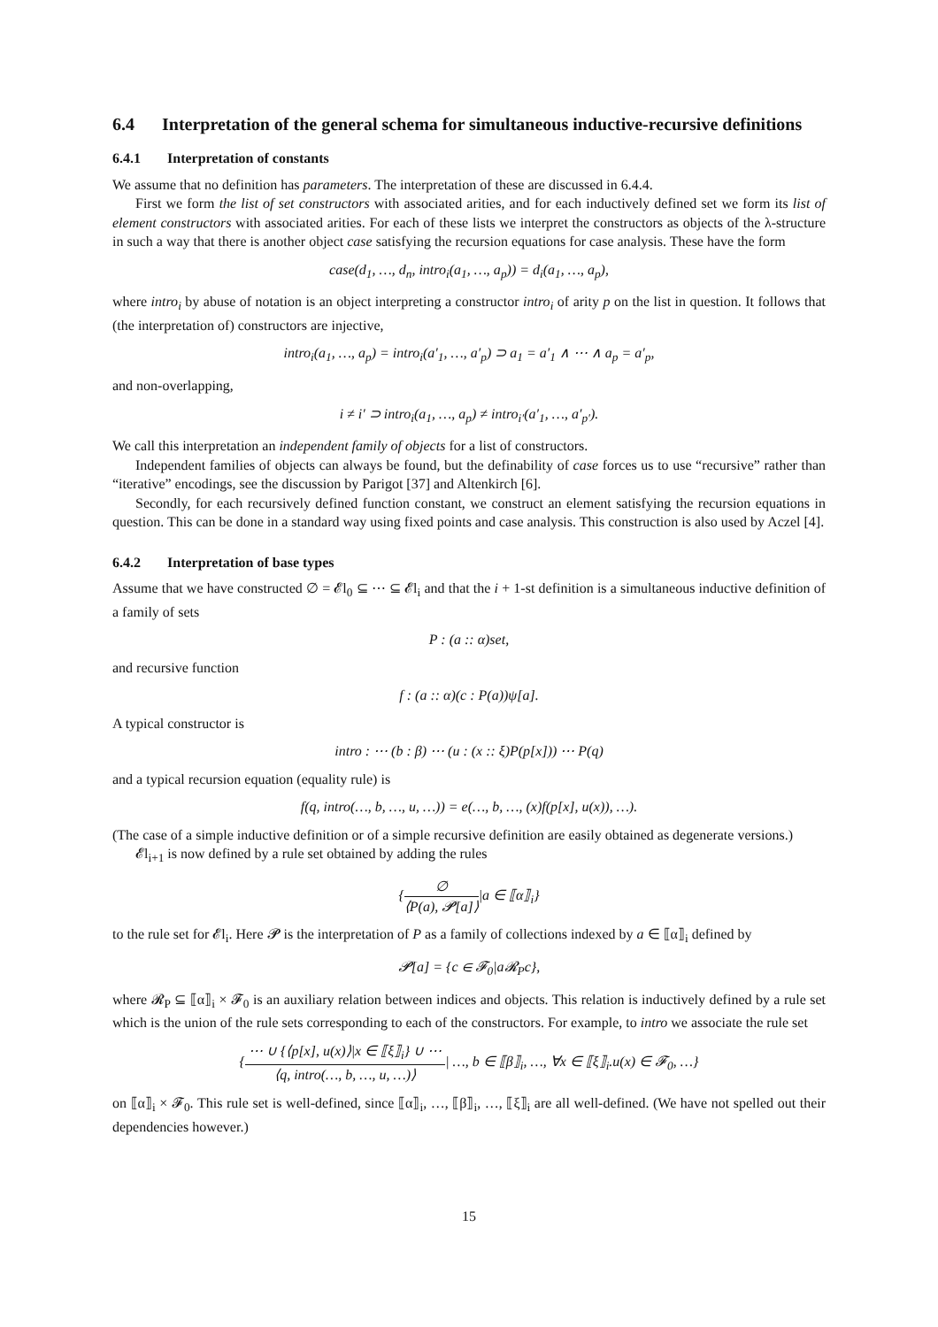6.4 Interpretation of the general schema for simultaneous inductive-recursive definitions
6.4.1 Interpretation of constants
We assume that no definition has parameters. The interpretation of these are discussed in 6.4.4.
First we form the list of set constructors with associated arities, and for each inductively defined set we form its list of element constructors with associated arities. For each of these lists we interpret the constructors as objects of the λ-structure in such a way that there is another object case satisfying the recursion equations for case analysis. These have the form
case(d<sub>1</sub>, …, d<sub>n</sub>, intro<sub>i</sub>(a<sub>1</sub>, …, a<sub>p</sub>)) = d<sub>i</sub>(a<sub>1</sub>, …, a<sub>p</sub>),
where intro<sub>i</sub> by abuse of notation is an object interpreting a constructor intro<sub>i</sub> of arity p on the list in question. It follows that (the interpretation of) constructors are injective,
intro<sub>i</sub>(a<sub>1</sub>, …, a<sub>p</sub>) = intro<sub>i</sub>(a′<sub>1</sub>, …, a′<sub>p</sub>) ⊃ a<sub>1</sub> = a′<sub>1</sub> ∧ ⋯ ∧ a<sub>p</sub> = a′<sub>p</sub>,
and non-overlapping,
i ≠ i′ ⊃ intro<sub>i</sub>(a<sub>1</sub>, …, a<sub>p</sub>) ≠ intro<sub>i′</sub>(a′<sub>1</sub>, …, a′<sub>p′</sub>).
We call this interpretation an independent family of objects for a list of constructors.
Independent families of objects can always be found, but the definability of case forces us to use “recursive” rather than “iterative” encodings, see the discussion by Parigot [37] and Altenkirch [6].
Secondly, for each recursively defined function constant, we construct an element satisfying the recursion equations in question. This can be done in a standard way using fixed points and case analysis. This construction is also used by Aczel [4].
6.4.2 Interpretation of base types
Assume that we have constructed ∅ = 𝓔l<sub>0</sub> ⊆ ⋯ ⊆ 𝓔l<sub>i</sub> and that the i + 1-st definition is a simultaneous inductive definition of a family of sets
P : (a :: α)set,
and recursive function
f : (a :: α)(c : P(a))ψ[a].
A typical constructor is
intro : ⋯ (b : β) ⋯ (u : (x :: ξ)P(p[x])) ⋯ P(q)
and a typical recursion equation (equality rule) is
f(q, intro(…, b, …, u, …)) = e(…, b, …, (x)f(p[x], u(x)), …).
(The case of a simple inductive definition or of a simple recursive definition are easily obtained as degenerate versions.)
𝓔l<sub>i+1</sub> is now defined by a rule set obtained by adding the rules
{∅ ⟨P(a), 𝓟[a]⟩|a ∈ ⟦α⟧<sub>i</sub>}
to the rule set for 𝓔l<sub>i</sub>. Here 𝓟 is the interpretation of P as a family of collections indexed by a ∈ ⟦α⟧<sub>i</sub> defined by
𝓟[a] = {c ∈ 𝓕<sub>0</sub>|a𝓡<sub>P</sub>c},
where 𝓡<sub>P</sub> ⊆ ⟦α⟧<sub>i</sub> × 𝓕<sub>0</sub> is an auxiliary relation between indices and objects. This relation is inductively defined by a rule set which is the union of the rule sets corresponding to each of the constructors. For example, to intro we associate the rule set
{⋯ ∪ {⟨p[x], u(x)⟩|x ∈ ⟦ξ⟧<sub>i</sub>} ∪ ⋯ ⟨q, intro(…, b, …, u, …)⟩| …, b ∈ ⟦β⟧<sub>i</sub>, …, ∀x ∈ ⟦ξ⟧<sub>i</sub>.u(x) ∈ 𝓕<sub>0</sub>, …}
on ⟦α⟧<sub>i</sub> × 𝓕<sub>0</sub>. This rule set is well-defined, since ⟦α⟧<sub>i</sub>, …, ⟦β⟧<sub>i</sub>, …, ⟦ξ⟧<sub>i</sub> are all well-defined. (We have not spelled out their dependencies however.)
15